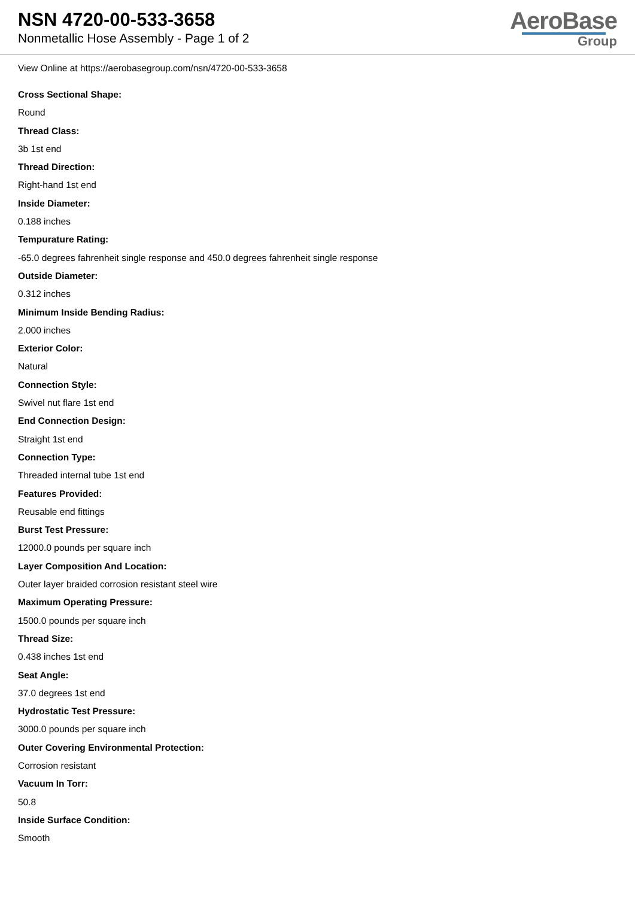NSN 4720-00-533-3658
Nonmetallic Hose Assembly - Page 1 of 2
AeroBase
Group
View Online at https://aerobasegroup.com/nsn/4720-00-533-3658
Cross Sectional Shape:
Round
Thread Class:
3b 1st end
Thread Direction:
Right-hand 1st end
Inside Diameter:
0.188 inches
Tempurature Rating:
-65.0 degrees fahrenheit single response and 450.0 degrees fahrenheit single response
Outside Diameter:
0.312 inches
Minimum Inside Bending Radius:
2.000 inches
Exterior Color:
Natural
Connection Style:
Swivel nut flare 1st end
End Connection Design:
Straight 1st end
Connection Type:
Threaded internal tube 1st end
Features Provided:
Reusable end fittings
Burst Test Pressure:
12000.0 pounds per square inch
Layer Composition And Location:
Outer layer braided corrosion resistant steel wire
Maximum Operating Pressure:
1500.0 pounds per square inch
Thread Size:
0.438 inches 1st end
Seat Angle:
37.0 degrees 1st end
Hydrostatic Test Pressure:
3000.0 pounds per square inch
Outer Covering Environmental Protection:
Corrosion resistant
Vacuum In Torr:
50.8
Inside Surface Condition:
Smooth